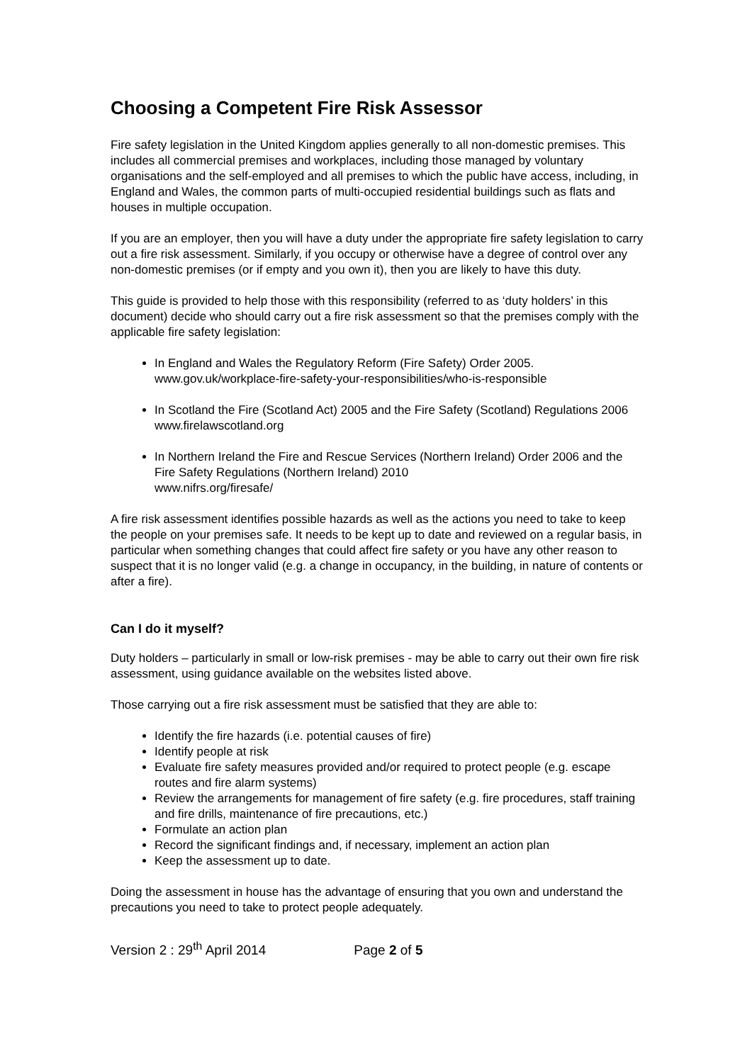Choosing a Competent Fire Risk Assessor
Fire safety legislation in the United Kingdom applies generally to all non-domestic premises. This includes all commercial premises and workplaces, including those managed by voluntary organisations and the self-employed and all premises to which the public have access, including, in England and Wales, the common parts of multi-occupied residential buildings such as flats and houses in multiple occupation.
If you are an employer, then you will have a duty under the appropriate fire safety legislation to carry out a fire risk assessment. Similarly, if you occupy or otherwise have a degree of control over any non-domestic premises (or if empty and you own it), then you are likely to have this duty.
This guide is provided to help those with this responsibility (referred to as ‘duty holders’ in this document) decide who should carry out a fire risk assessment so that the premises comply with the applicable fire safety legislation:
In England and Wales the Regulatory Reform (Fire Safety) Order 2005. www.gov.uk/workplace-fire-safety-your-responsibilities/who-is-responsible
In Scotland the Fire (Scotland Act) 2005 and the Fire Safety (Scotland) Regulations 2006 www.firelawscotland.org
In Northern Ireland the Fire and Rescue Services (Northern Ireland) Order 2006 and the Fire Safety Regulations (Northern Ireland) 2010
www.nifrs.org/firesafe/
A fire risk assessment identifies possible hazards as well as the actions you need to take to keep the people on your premises safe. It needs to be kept up to date and reviewed on a regular basis, in particular when something changes that could affect fire safety or you have any other reason to suspect that it is no longer valid (e.g. a change in occupancy, in the building, in nature of contents or after a fire).
Can I do it myself?
Duty holders – particularly in small or low-risk premises - may be able to carry out their own fire risk assessment, using guidance available on the websites listed above.
Those carrying out a fire risk assessment must be satisfied that they are able to:
Identify the fire hazards (i.e. potential causes of fire)
Identify people at risk
Evaluate fire safety measures provided and/or required to protect people (e.g. escape routes and fire alarm systems)
Review the arrangements for management of fire safety (e.g. fire procedures, staff training and fire drills, maintenance of fire precautions, etc.)
Formulate an action plan
Record the significant findings and, if necessary, implement an action plan
Keep the assessment up to date.
Doing the assessment in house has the advantage of ensuring that you own and understand the precautions you need to take to protect people adequately.
Version 2 : 29<sup>th</sup> April 2014 Page 2 of 5